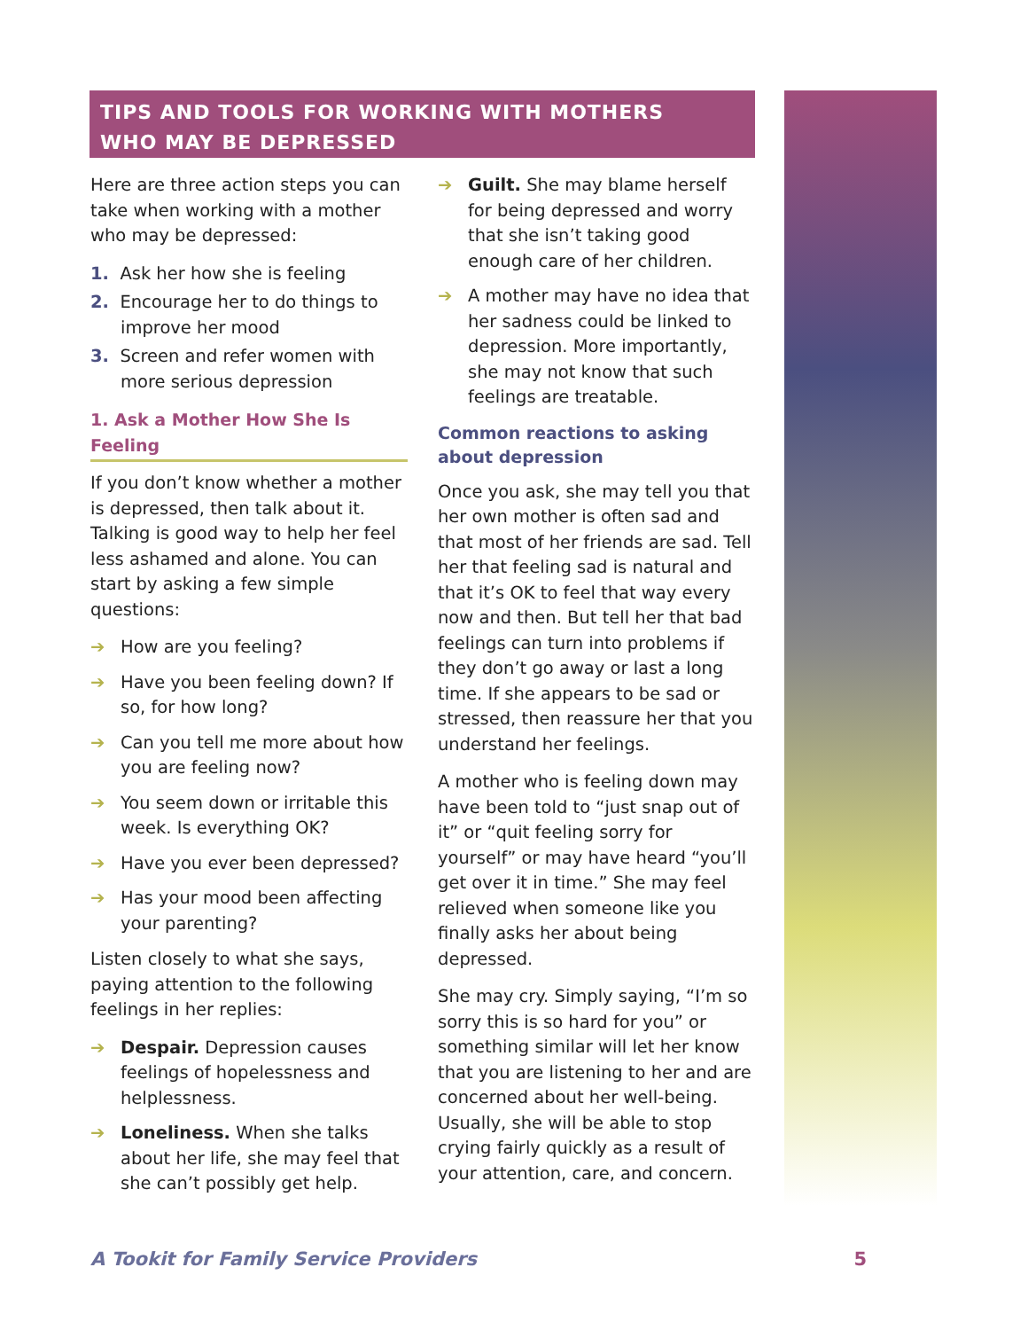TIPS AND TOOLS FOR WORKING WITH MOTHERS
WHO MAY BE DEPRESSED
Here are three action steps you can take when working with a mother who may be depressed:
1. Ask her how she is feeling
2. Encourage her to do things to improve her mood
3. Screen and refer women with more serious depression
1. Ask a Mother How She Is Feeling
If you don’t know whether a mother is depressed, then talk about it. Talking is good way to help her feel less ashamed and alone. You can start by asking a few simple questions:
How are you feeling?
Have you been feeling down? If so, for how long?
Can you tell me more about how you are feeling now?
You seem down or irritable this week. Is everything OK?
Have you ever been depressed?
Has your mood been affecting your parenting?
Listen closely to what she says, paying attention to the following feelings in her replies:
Despair. Depression causes feelings of hopelessness and helplessness.
Loneliness. When she talks about her life, she may feel that she can’t possibly get help.
Guilt. She may blame herself for being depressed and worry that she isn’t taking good enough care of her children.
A mother may have no idea that her sadness could be linked to depression. More importantly, she may not know that such feelings are treatable.
Common reactions to asking about depression
Once you ask, she may tell you that her own mother is often sad and that most of her friends are sad. Tell her that feeling sad is natural and that it’s OK to feel that way every now and then. But tell her that bad feelings can turn into problems if they don’t go away or last a long time. If she appears to be sad or stressed, then reassure her that you understand her feelings.
A mother who is feeling down may have been told to “just snap out of it” or “quit feeling sorry for yourself” or may have heard “you’ll get over it in time.” She may feel relieved when someone like you finally asks her about being depressed.
She may cry. Simply saying, “I’m so sorry this is so hard for you” or something similar will let her know that you are listening to her and are concerned about her well-being. Usually, she will be able to stop crying fairly quickly as a result of your attention, care, and concern.
A Tookit for Family Service Providers 5